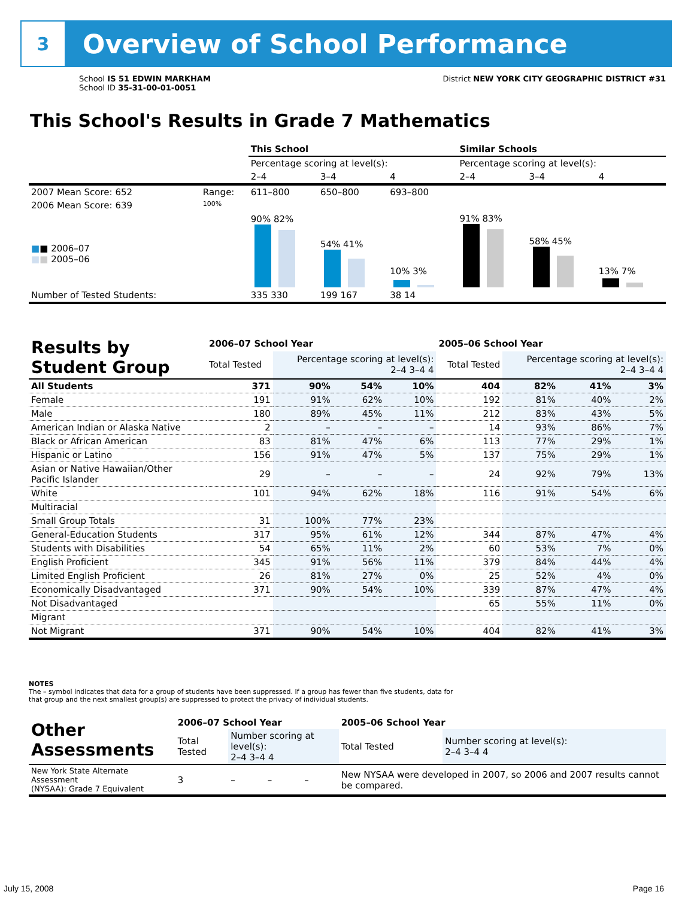3
Overview of School Performance
School IS 51 EDWIN MARKHAM
School ID 35-31-00-01-0051
District NEW YORK CITY GEOGRAPHIC DISTRICT #31
This School's Results in Grade 7 Mathematics
| | | This School | | | Similar Schools | | |
| | | Percentage scoring at level(s): | | | Percentage scoring at level(s): | | |
| | | 2–4 | 3–4 | 4 | 2–4 | 3–4 | 4 |
| 2007 Mean Score: 652 | Range: | 611–800 | 650–800 | 693–800 | | | |
| 2006 Mean Score: 639 ■ ■ 2006–07 ■ ■ 2005–06 | 100% | 90% 82% | 54% 41% | 10% 3% | 91% 83% | 58% 45% | 13% 7% |
| Number of Tested Students: | | 335 330 | 199 167 | 38 14 | | | |
| Results by Student Group | 2006–07 School Year | | | | 2005–06 School Year | | | |
| --- | --- | --- | --- | --- | --- | --- | --- | --- |
| | Total Tested | Percentage scoring at level(s): 2–4 3–4 4 | | | Total Tested | Percentage scoring at level(s): 2–4 3–4 4 | | |
| All Students | 371 | 90% | 54% | 10% | 404 | 82% | 41% | 3% |
| Female | 191 | 91% | 62% | 10% | 192 | 81% | 40% | 2% |
| Male | 180 | 89% | 45% | 11% | 212 | 83% | 43% | 5% |
| American Indian or Alaska Native | 2 | – | – | – | 14 | 93% | 86% | 7% |
| Black or African American | 83 | 81% | 47% | 6% | 113 | 77% | 29% | 1% |
| Hispanic or Latino | 156 | 91% | 47% | 5% | 137 | 75% | 29% | 1% |
| Asian or Native Hawaiian/Other Pacific Islander | 29 | – | – | – | 24 | 92% | 79% | 13% |
| White | 101 | 94% | 62% | 18% | 116 | 91% | 54% | 6% |
| Multiracial | | | | | | | | |
| Small Group Totals | 31 | 100% | 77% | 23% | | | | |
| General-Education Students | 317 | 95% | 61% | 12% | 344 | 87% | 47% | 4% |
| Students with Disabilities | 54 | 65% | 11% | 2% | 60 | 53% | 7% | 0% |
| English Proficient | 345 | 91% | 56% | 11% | 379 | 84% | 44% | 4% |
| Limited English Proficient | 26 | 81% | 27% | 0% | 25 | 52% | 4% | 0% |
| Economically Disadvantaged | 371 | 90% | 54% | 10% | 339 | 87% | 47% | 4% |
| Not Disadvantaged | | | | | 65 | 55% | 11% | 0% |
| Migrant | | | | | | | | |
| Not Migrant | 371 | 90% | 54% | 10% | 404 | 82% | 41% | 3% |
NOTES
The – symbol indicates that data for a group of students have been suppressed. If a group has fewer than five students, data for that group and the next smallest group(s) are suppressed to protect the privacy of individual students.
| Other Assessments | 2006–07 School Year | | | | 2005–06 School Year | |
| --- | --- | --- | --- | --- | --- | --- |
| | Total Tested | Number scoring at level(s): 2–4 3–4 4 | | | Total Tested | Number scoring at level(s): 2–4 3–4 4 |
| New York State Alternate Assessment (NYSAA): Grade 7 Equivalent | 3 | – | – | – | New NYSAA were developed in 2007, so 2006 and 2007 results cannot be compared. | |
July 15, 2008 Page 16